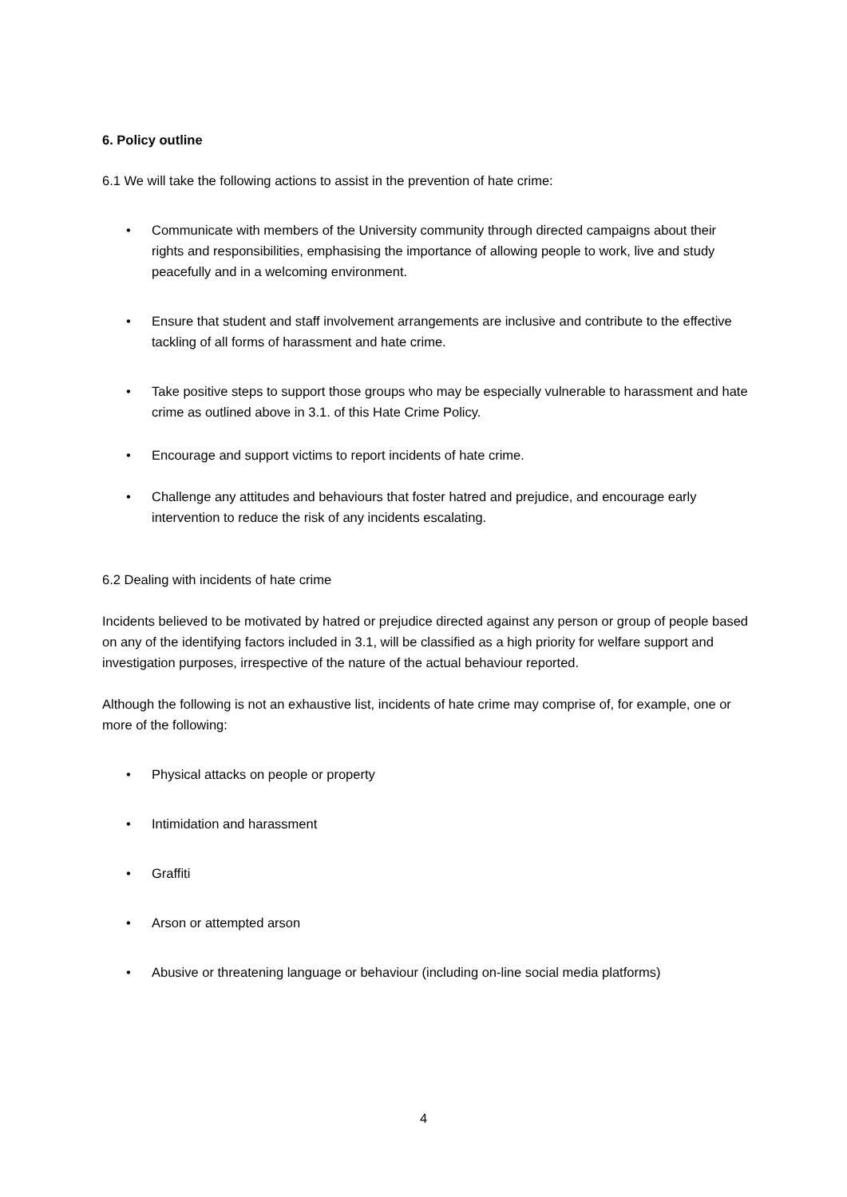6. Policy outline
6.1 We will take the following actions to assist in the prevention of hate crime:
• Communicate with members of the University community through directed campaigns about their rights and responsibilities, emphasising the importance of allowing people to work, live and study peacefully and in a welcoming environment.
• Ensure that student and staff involvement arrangements are inclusive and contribute to the effective tackling of all forms of harassment and hate crime.
• Take positive steps to support those groups who may be especially vulnerable to harassment and hate crime as outlined above in 3.1. of this Hate Crime Policy.
• Encourage and support victims to report incidents of hate crime.
• Challenge any attitudes and behaviours that foster hatred and prejudice, and encourage early intervention to reduce the risk of any incidents escalating.
6.2 Dealing with incidents of hate crime
Incidents believed to be motivated by hatred or prejudice directed against any person or group of people based on any of the identifying factors included in 3.1, will be classified as a high priority for welfare support and investigation purposes, irrespective of the nature of the actual behaviour reported.
Although the following is not an exhaustive list, incidents of hate crime may comprise of, for example, one or more of the following:
• Physical attacks on people or property
• Intimidation and harassment
• Graffiti
• Arson or attempted arson
• Abusive or threatening language or behaviour (including on-line social media platforms)
4